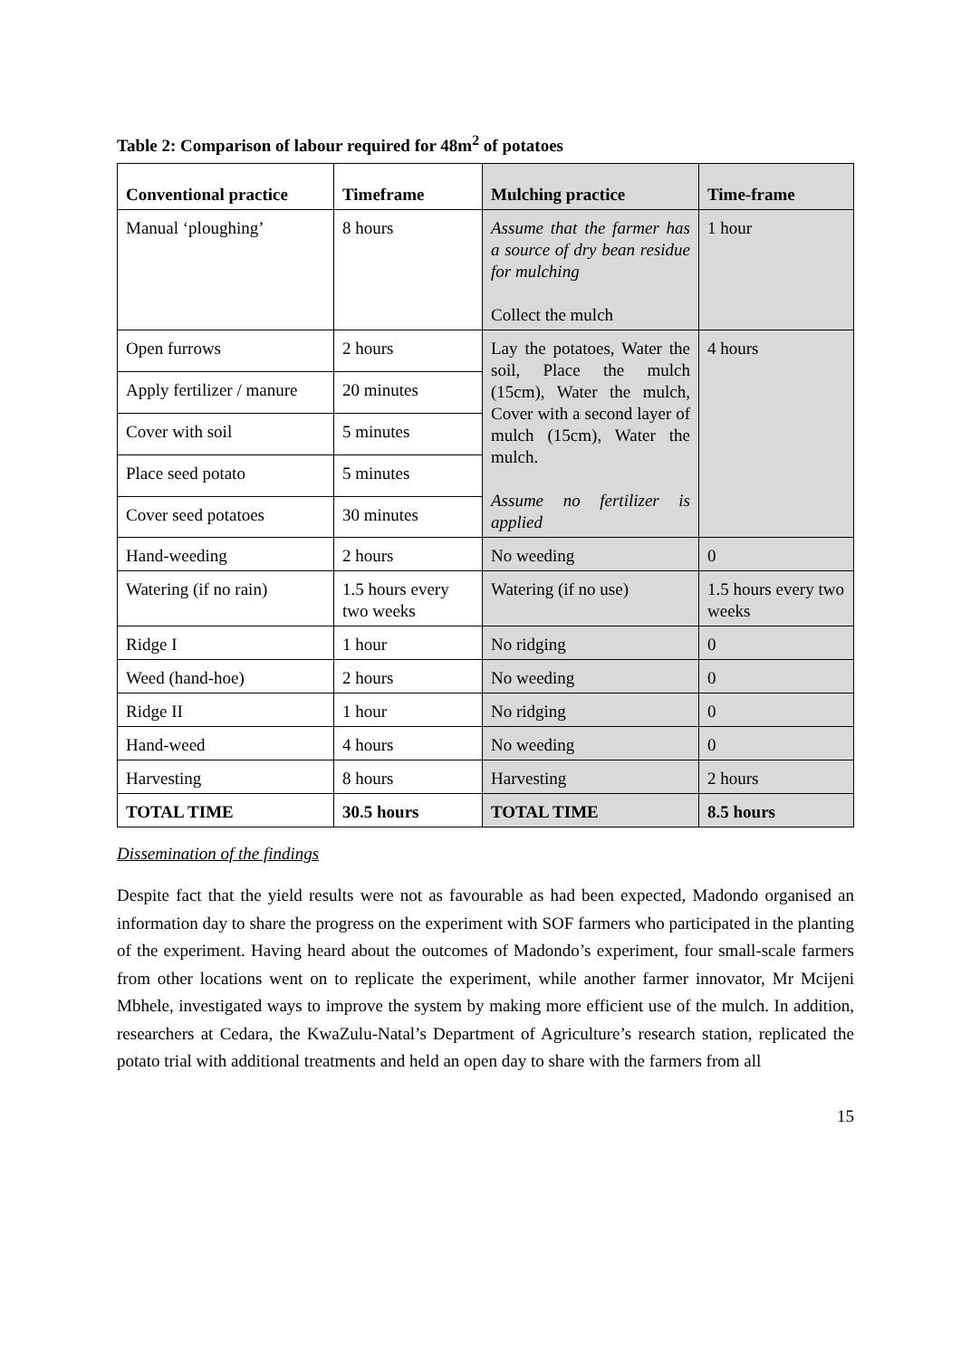Table 2: Comparison of labour required for 48m<sup>2</sup> of potatoes
| Conventional practice | Timeframe | Mulching practice | Time-frame |
| --- | --- | --- | --- |
| Manual ‘ploughing’ | 8 hours | Assume that the farmer has a source of dry bean residue for mulching Collect the mulch | 1 hour |
| Open furrows | 2 hours | Lay the potatoes, Water the soil, Place the mulch (15cm), Water the mulch, Cover with a second layer of mulch (15cm), Water the mulch. Assume no fertilizer is applied | 4 hours |
| Apply fertilizer / manure | 20 minutes | | |
| Cover with soil | 5 minutes | | |
| Place seed potato | 5 minutes | | |
| Cover seed potatoes | 30 minutes | | |
| Hand-weeding | 2 hours | No weeding | 0 |
| Watering (if no rain) | 1.5 hours every two weeks | Watering (if no use) | 1.5 hours every two weeks |
| Ridge I | 1 hour | No ridging | 0 |
| Weed (hand-hoe) | 2 hours | No weeding | 0 |
| Ridge II | 1 hour | No ridging | 0 |
| Hand-weed | 4 hours | No weeding | 0 |
| Harvesting | 8 hours | Harvesting | 2 hours |
| TOTAL TIME | 30.5 hours | TOTAL TIME | 8.5 hours |
Dissemination of the findings
Despite fact that the yield results were not as favourable as had been expected, Madondo organised an information day to share the progress on the experiment with SOF farmers who participated in the planting of the experiment. Having heard about the outcomes of Madondo’s experiment, four small-scale farmers from other locations went on to replicate the experiment, while another farmer innovator, Mr Mcijeni Mbhele, investigated ways to improve the system by making more efficient use of the mulch. In addition, researchers at Cedara, the KwaZulu-Natal’s Department of Agriculture’s research station, replicated the potato trial with additional treatments and held an open day to share with the farmers from all
15